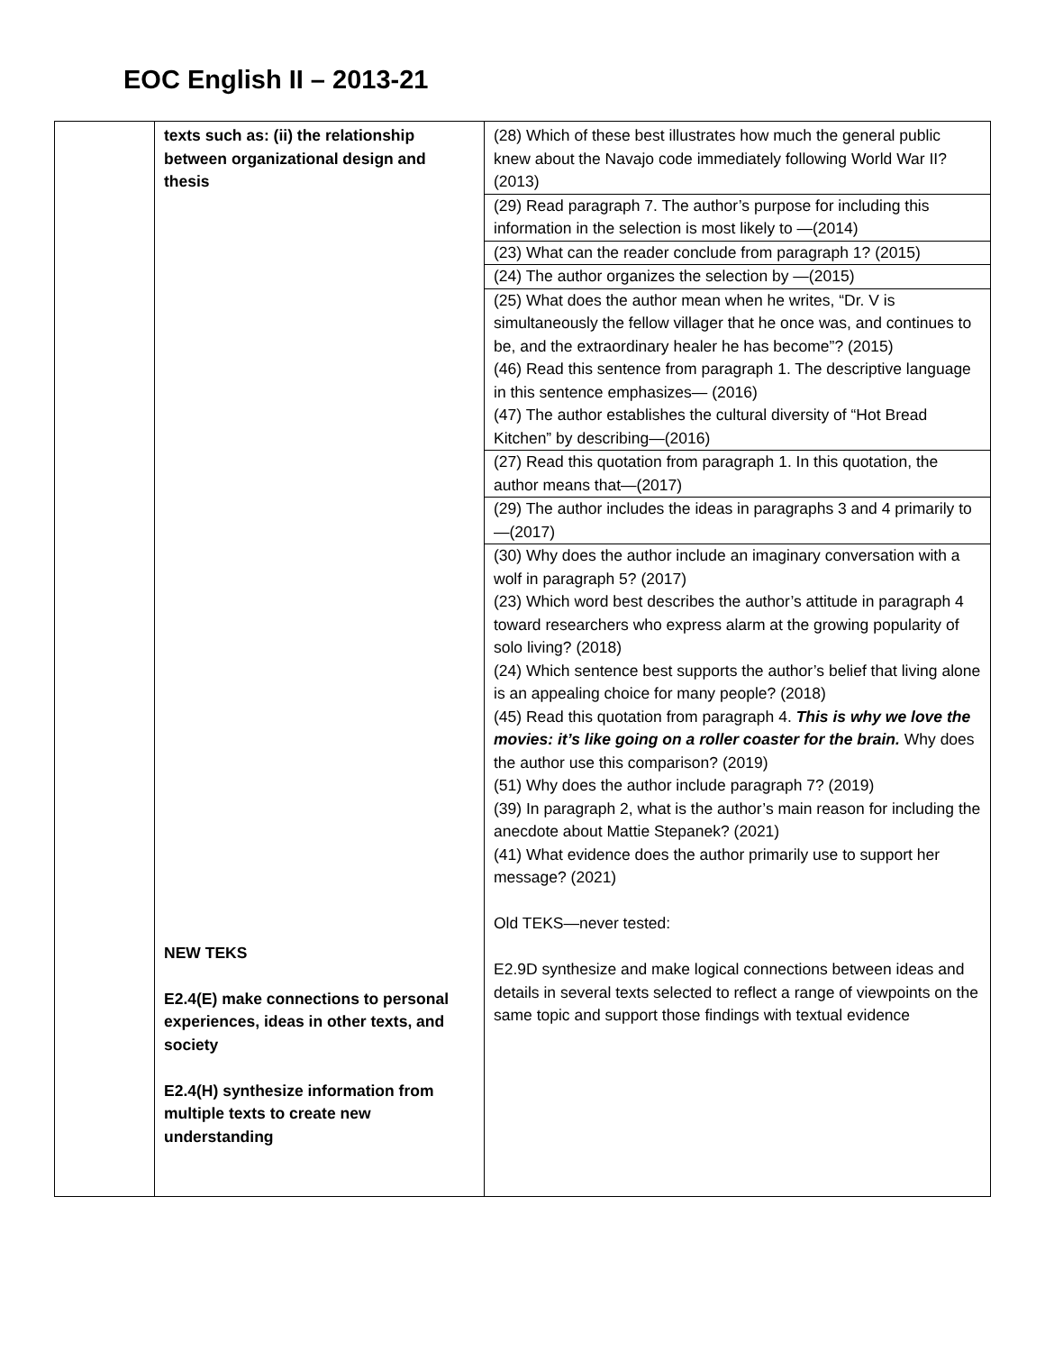EOC English II – 2013-21
| | texts such as: (ii) the relationship between organizational design and thesis NEW TEKS E2.4(E) make connections to personal experiences, ideas in other texts, and society E2.4(H) synthesize information from multiple texts to create new understanding | (28) Which of these best illustrates how much the general public knew about the Navajo code immediately following World War II? (2013) (29) Read paragraph 7. The author’s purpose for including this information in the selection is most likely to —(2014) (23) What can the reader conclude from paragraph 1? (2015) (24) The author organizes the selection by —(2015) (25) What does the author mean when he writes, “Dr. V is simultaneously the fellow villager that he once was, and continues to be, and the extraordinary healer he has become”? (2015) (46) Read this sentence from paragraph 1. The descriptive language in this sentence emphasizes— (2016) (47) The author establishes the cultural diversity of “Hot Bread Kitchen” by describing—(2016) (27) Read this quotation from paragraph 1. In this quotation, the author means that—(2017) (29) The author includes the ideas in paragraphs 3 and 4 primarily to—(2017) (30) Why does the author include an imaginary conversation with a wolf in paragraph 5? (2017) (23) Which word best describes the author’s attitude in paragraph 4 toward researchers who express alarm at the growing popularity of solo living? (2018) (24) Which sentence best supports the author’s belief that living alone is an appealing choice for many people? (2018) (45) Read this quotation from paragraph 4. This is why we love the movies: it’s like going on a roller coaster for the brain. Why does the author use this comparison? (2019) (51) Why does the author include paragraph 7? (2019) (39) In paragraph 2, what is the author’s main reason for including the anecdote about Mattie Stepanek? (2021) (41) What evidence does the author primarily use to support her message? (2021) Old TEKS—never tested: E2.9D synthesize and make logical connections between ideas and details in several texts selected to reflect a range of viewpoints on the same topic and support those findings with textual evidence |